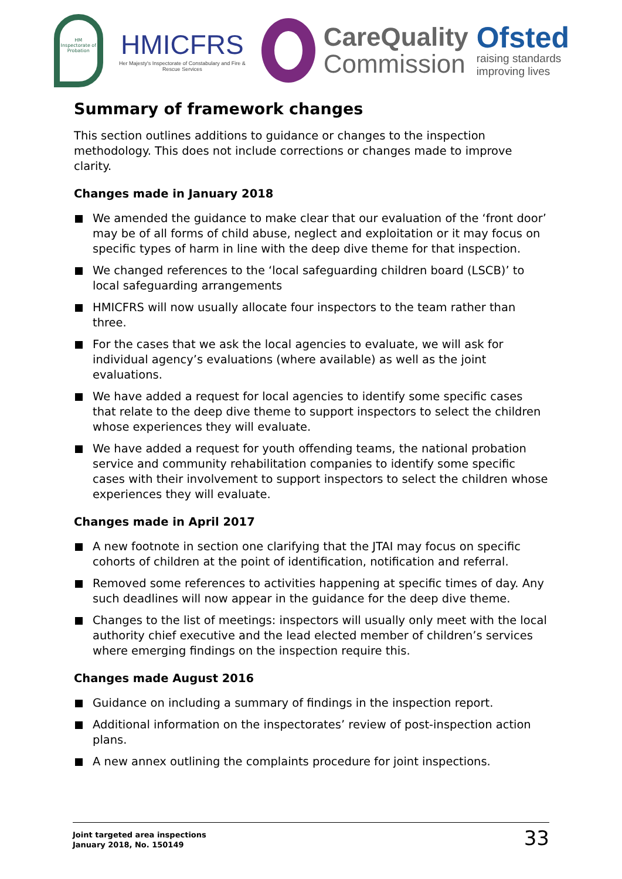HM Inspectorate of Probation
HMICFRS
Her Majesty's Inspectorate of Constabulary and Fire & Rescue Services
CareQuality
Commission
Ofsted
raising standards
improving lives
Summary of framework changes
This section outlines additions to guidance or changes to the inspection methodology. This does not include corrections or changes made to improve clarity.
Changes made in January 2018
We amended the guidance to make clear that our evaluation of the ‘front door’ may be of all forms of child abuse, neglect and exploitation or it may focus on specific types of harm in line with the deep dive theme for that inspection.
We changed references to the ‘local safeguarding children board (LSCB)’ to local safeguarding arrangements
HMICFRS will now usually allocate four inspectors to the team rather than three.
For the cases that we ask the local agencies to evaluate, we will ask for individual agency’s evaluations (where available) as well as the joint evaluations.
We have added a request for local agencies to identify some specific cases that relate to the deep dive theme to support inspectors to select the children whose experiences they will evaluate.
We have added a request for youth offending teams, the national probation service and community rehabilitation companies to identify some specific cases with their involvement to support inspectors to select the children whose experiences they will evaluate.
Changes made in April 2017
A new footnote in section one clarifying that the JTAI may focus on specific cohorts of children at the point of identification, notification and referral.
Removed some references to activities happening at specific times of day. Any such deadlines will now appear in the guidance for the deep dive theme.
Changes to the list of meetings: inspectors will usually only meet with the local authority chief executive and the lead elected member of children’s services where emerging findings on the inspection require this.
Changes made August 2016
Guidance on including a summary of findings in the inspection report.
Additional information on the inspectorates’ review of post-inspection action plans.
A new annex outlining the complaints procedure for joint inspections.
Joint targeted area inspections
January 2018, No. 150149
33